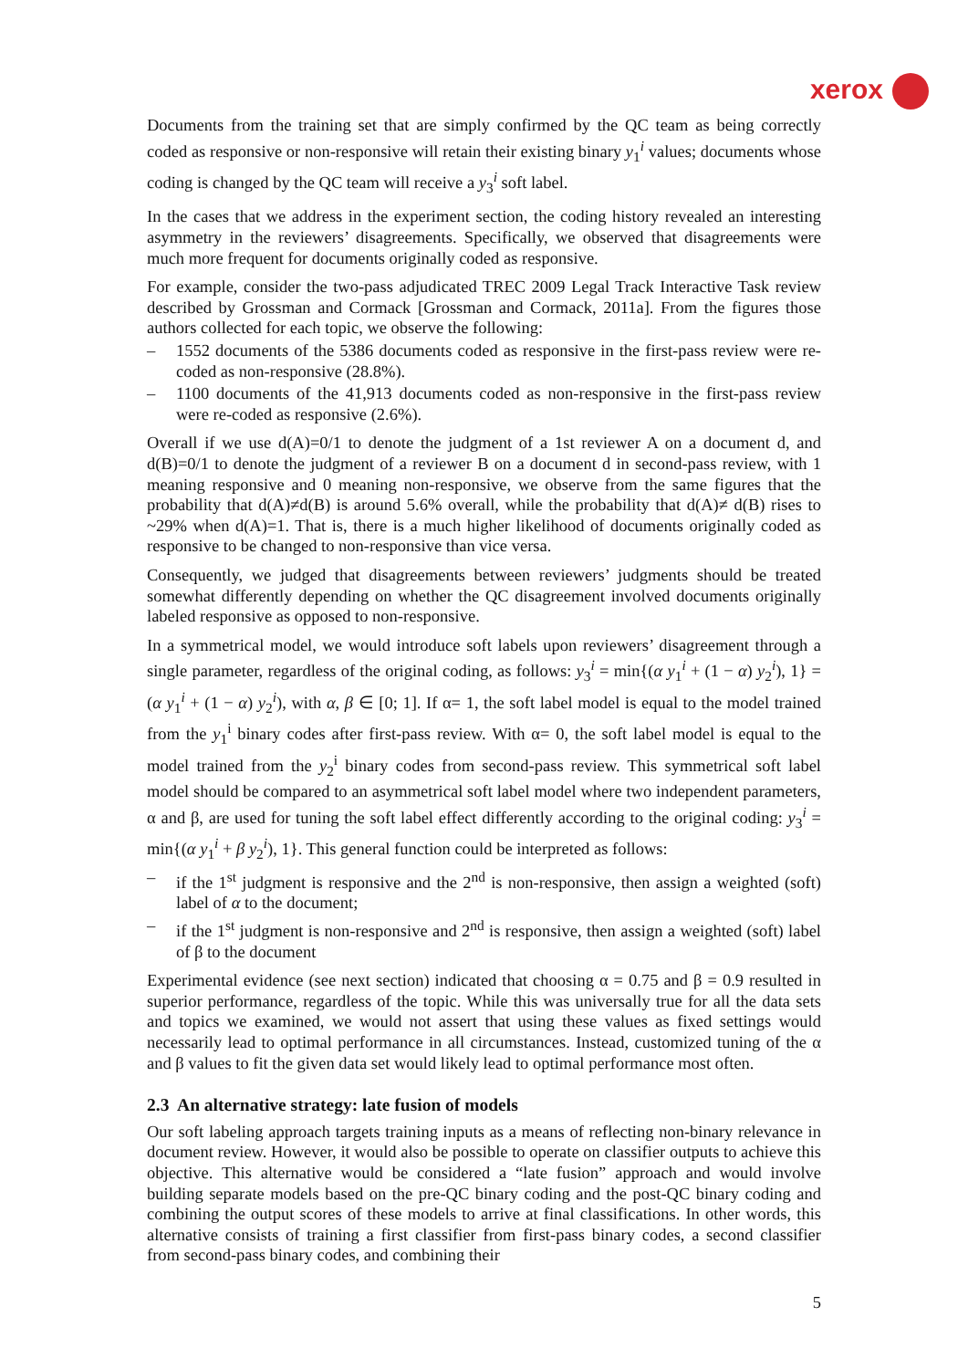xerox
Documents from the training set that are simply confirmed by the QC team as being correctly coded as responsive or non-responsive will retain their existing binary y<sub>1</sub><sup>i</sup> values; documents whose coding is changed by the QC team will receive a y<sub>3</sub><sup>i</sup> soft label.
In the cases that we address in the experiment section, the coding history revealed an interesting asymmetry in the reviewers’ disagreements. Specifically, we observed that disagreements were much more frequent for documents originally coded as responsive.
For example, consider the two-pass adjudicated TREC 2009 Legal Track Interactive Task review described by Grossman and Cormack [Grossman and Cormack, 2011a]. From the figures those authors collected for each topic, we observe the following:
– 1552 documents of the 5386 documents coded as responsive in the first-pass review were re-coded as non-responsive (28.8%).
– 1100 documents of the 41,913 documents coded as non-responsive in the first-pass review were re-coded as responsive (2.6%).
Overall if we use d(A)=0/1 to denote the judgment of a 1st reviewer A on a document d, and d(B)=0/1 to denote the judgment of a reviewer B on a document d in second-pass review, with 1 meaning responsive and 0 meaning non-responsive, we observe from the same figures that the probability that d(A)≠d(B) is around 5.6% overall, while the probability that d(A)≠ d(B) rises to ~29% when d(A)=1. That is, there is a much higher likelihood of documents originally coded as responsive to be changed to non-responsive than vice versa.
Consequently, we judged that disagreements between reviewers’ judgments should be treated somewhat differently depending on whether the QC disagreement involved documents originally labeled responsive as opposed to non-responsive.
In a symmetrical model, we would introduce soft labels upon reviewers’ disagreement through a single parameter, regardless of the original coding, as follows: y<sub>3</sub><sup>i</sup> = min{(α y<sub>1</sub><sup>i</sup> + (1 − α) y<sub>2</sub><sup>i</sup>), 1} = (α y<sub>1</sub><sup>i</sup> + (1 − α) y<sub>2</sub><sup>i</sup>), with α, β ∈ [0; 1]. If α= 1, the soft label model is equal to the model trained from the y<sub>1</sub><sup>i</sup> binary codes after first-pass review. With α= 0, the soft label model is equal to the model trained from the y<sub>2</sub><sup>i</sup> binary codes from second-pass review. This symmetrical soft label model should be compared to an asymmetrical soft label model where two independent parameters, α and β, are used for tuning the soft label effect differently according to the original coding: y<sub>3</sub><sup>i</sup> = min{(α y<sub>1</sub><sup>i</sup> + β y<sub>2</sub><sup>i</sup>), 1}. This general function could be interpreted as follows:
– if the 1<sup>st</sup> judgment is responsive and the 2<sup>nd</sup> is non-responsive, then assign a weighted (soft) label of α to the document;
– if the 1<sup>st</sup> judgment is non-responsive and 2<sup>nd</sup> is responsive, then assign a weighted (soft) label of β to the document
Experimental evidence (see next section) indicated that choosing α = 0.75 and β = 0.9 resulted in superior performance, regardless of the topic. While this was universally true for all the data sets and topics we examined, we would not assert that using these values as fixed settings would necessarily lead to optimal performance in all circumstances. Instead, customized tuning of the α and β values to fit the given data set would likely lead to optimal performance most often.
2.3 An alternative strategy: late fusion of models
Our soft labeling approach targets training inputs as a means of reflecting non-binary relevance in document review. However, it would also be possible to operate on classifier outputs to achieve this objective. This alternative would be considered a “late fusion” approach and would involve building separate models based on the pre-QC binary coding and the post-QC binary coding and combining the output scores of these models to arrive at final classifications. In other words, this alternative consists of training a first classifier from first-pass binary codes, a second classifier from second-pass binary codes, and combining their
5